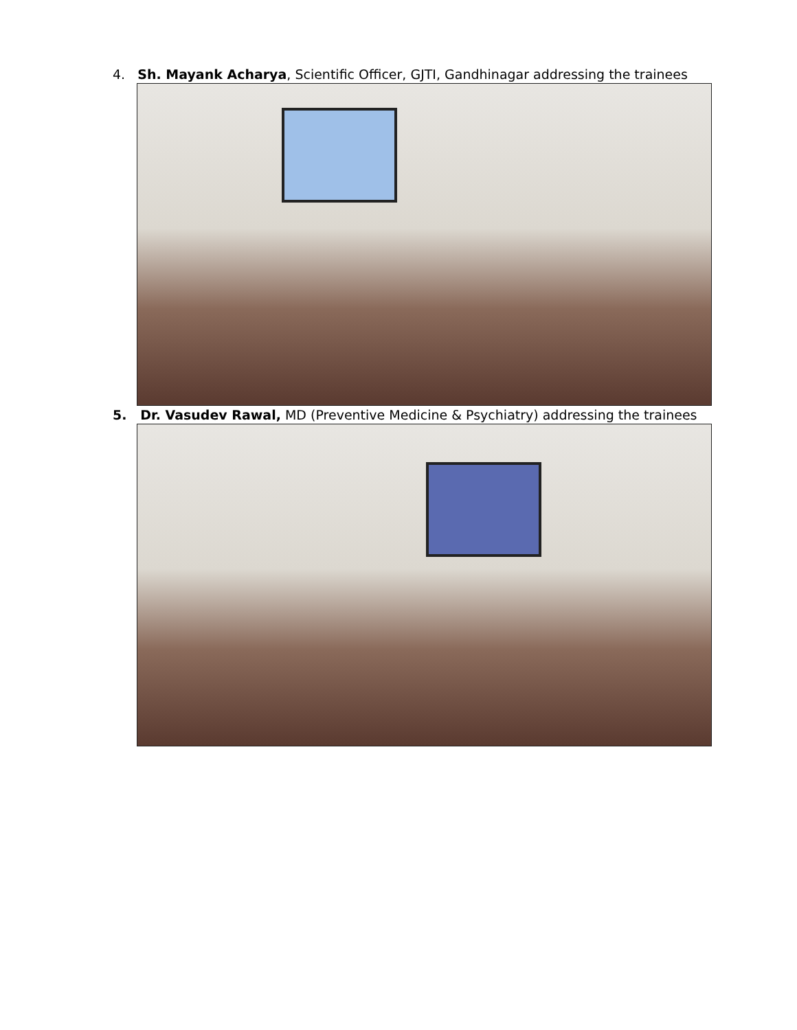4. Sh. Mayank Acharya, Scientific Officer, GJTI, Gandhinagar addressing the trainees
5. Dr. Vasudev Rawal, MD (Preventive Medicine & Psychiatry) addressing the trainees